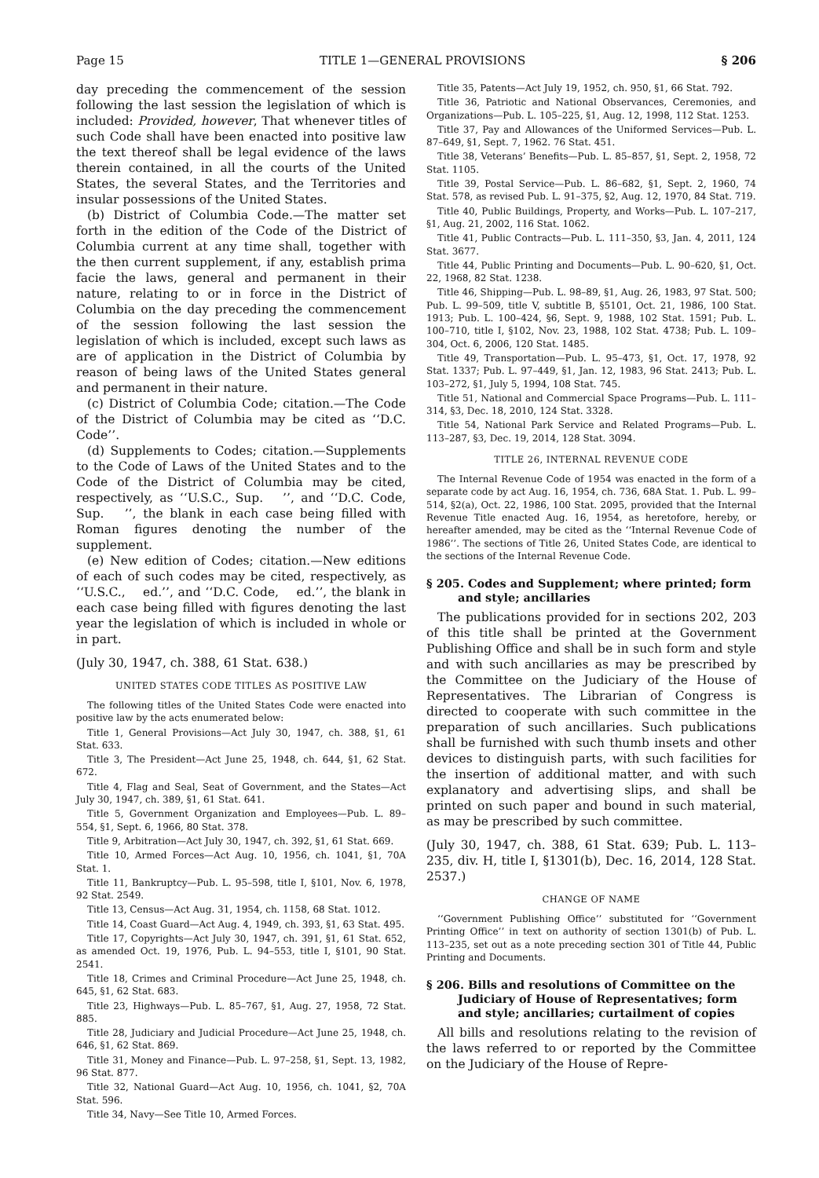Page 15 TITLE 1—GENERAL PROVISIONS § 206
day preceding the commencement of the session following the last session the legislation of which is included: Provided, however, That whenever titles of such Code shall have been enacted into positive law the text thereof shall be legal evidence of the laws therein contained, in all the courts of the United States, the several States, and the Territories and insular possessions of the United States.
(b) District of Columbia Code.—The matter set forth in the edition of the Code of the District of Columbia current at any time shall, together with the then current supplement, if any, establish prima facie the laws, general and permanent in their nature, relating to or in force in the District of Columbia on the day preceding the commencement of the session following the last session the legislation of which is included, except such laws as are of application in the District of Columbia by reason of being laws of the United States general and permanent in their nature.
(c) District of Columbia Code; citation.—The Code of the District of Columbia may be cited as ‘‘D.C. Code’’.
(d) Supplements to Codes; citation.—Supplements to the Code of Laws of the United States and to the Code of the District of Columbia may be cited, respectively, as ‘‘U.S.C., Sup. ’’, and ‘‘D.C. Code, Sup. ’’, the blank in each case being filled with Roman figures denoting the number of the supplement.
(e) New edition of Codes; citation.—New editions of each of such codes may be cited, respectively, as ‘‘U.S.C., ed.’’, and ‘‘D.C. Code, ed.’’, the blank in each case being filled with figures denoting the last year the legislation of which is included in whole or in part.
(July 30, 1947, ch. 388, 61 Stat. 638.)
UNITED STATES CODE TITLES AS POSITIVE LAW
The following titles of the United States Code were enacted into positive law by the acts enumerated below:
Title 1, General Provisions—Act July 30, 1947, ch. 388, §1, 61 Stat. 633.
Title 3, The President—Act June 25, 1948, ch. 644, §1, 62 Stat. 672.
Title 4, Flag and Seal, Seat of Government, and the States—Act July 30, 1947, ch. 389, §1, 61 Stat. 641.
Title 5, Government Organization and Employees—Pub. L. 89–554, §1, Sept. 6, 1966, 80 Stat. 378.
Title 9, Arbitration—Act July 30, 1947, ch. 392, §1, 61 Stat. 669.
Title 10, Armed Forces—Act Aug. 10, 1956, ch. 1041, §1, 70A Stat. 1.
Title 11, Bankruptcy—Pub. L. 95–598, title I, §101, Nov. 6, 1978, 92 Stat. 2549.
Title 13, Census—Act Aug. 31, 1954, ch. 1158, 68 Stat. 1012.
Title 14, Coast Guard—Act Aug. 4, 1949, ch. 393, §1, 63 Stat. 495.
Title 17, Copyrights—Act July 30, 1947, ch. 391, §1, 61 Stat. 652, as amended Oct. 19, 1976, Pub. L. 94–553, title I, §101, 90 Stat. 2541.
Title 18, Crimes and Criminal Procedure—Act June 25, 1948, ch. 645, §1, 62 Stat. 683.
Title 23, Highways—Pub. L. 85–767, §1, Aug. 27, 1958, 72 Stat. 885.
Title 28, Judiciary and Judicial Procedure—Act June 25, 1948, ch. 646, §1, 62 Stat. 869.
Title 31, Money and Finance—Pub. L. 97–258, §1, Sept. 13, 1982, 96 Stat. 877.
Title 32, National Guard—Act Aug. 10, 1956, ch. 1041, §2, 70A Stat. 596.
Title 34, Navy—See Title 10, Armed Forces.
Title 35, Patents—Act July 19, 1952, ch. 950, §1, 66 Stat. 792.
Title 36, Patriotic and National Observances, Ceremonies, and Organizations—Pub. L. 105–225, §1, Aug. 12, 1998, 112 Stat. 1253.
Title 37, Pay and Allowances of the Uniformed Services—Pub. L. 87–649, §1, Sept. 7, 1962. 76 Stat. 451.
Title 38, Veterans’ Benefits—Pub. L. 85–857, §1, Sept. 2, 1958, 72 Stat. 1105.
Title 39, Postal Service—Pub. L. 86–682, §1, Sept. 2, 1960, 74 Stat. 578, as revised Pub. L. 91–375, §2, Aug. 12, 1970, 84 Stat. 719.
Title 40, Public Buildings, Property, and Works—Pub. L. 107–217, §1, Aug. 21, 2002, 116 Stat. 1062.
Title 41, Public Contracts—Pub. L. 111–350, §3, Jan. 4, 2011, 124 Stat. 3677.
Title 44, Public Printing and Documents—Pub. L. 90–620, §1, Oct. 22, 1968, 82 Stat. 1238.
Title 46, Shipping—Pub. L. 98–89, §1, Aug. 26, 1983, 97 Stat. 500; Pub. L. 99–509, title V, subtitle B, §5101, Oct. 21, 1986, 100 Stat. 1913; Pub. L. 100–424, §6, Sept. 9, 1988, 102 Stat. 1591; Pub. L. 100–710, title I, §102, Nov. 23, 1988, 102 Stat. 4738; Pub. L. 109–304, Oct. 6, 2006, 120 Stat. 1485.
Title 49, Transportation—Pub. L. 95–473, §1, Oct. 17, 1978, 92 Stat. 1337; Pub. L. 97–449, §1, Jan. 12, 1983, 96 Stat. 2413; Pub. L. 103–272, §1, July 5, 1994, 108 Stat. 745.
Title 51, National and Commercial Space Programs—Pub. L. 111–314, §3, Dec. 18, 2010, 124 Stat. 3328.
Title 54, National Park Service and Related Programs—Pub. L. 113–287, §3, Dec. 19, 2014, 128 Stat. 3094.
TITLE 26, INTERNAL REVENUE CODE
The Internal Revenue Code of 1954 was enacted in the form of a separate code by act Aug. 16, 1954, ch. 736, 68A Stat. 1. Pub. L. 99–514, §2(a), Oct. 22, 1986, 100 Stat. 2095, provided that the Internal Revenue Title enacted Aug. 16, 1954, as heretofore, hereby, or hereafter amended, may be cited as the ‘‘Internal Revenue Code of 1986’’. The sections of Title 26, United States Code, are identical to the sections of the Internal Revenue Code.
§ 205. Codes and Supplement; where printed; form and style; ancillaries
The publications provided for in sections 202, 203 of this title shall be printed at the Government Publishing Office and shall be in such form and style and with such ancillaries as may be prescribed by the Committee on the Judiciary of the House of Representatives. The Librarian of Congress is directed to cooperate with such committee in the preparation of such ancillaries. Such publications shall be furnished with such thumb insets and other devices to distinguish parts, with such facilities for the insertion of additional matter, and with such explanatory and advertising slips, and shall be printed on such paper and bound in such material, as may be prescribed by such committee.
(July 30, 1947, ch. 388, 61 Stat. 639; Pub. L. 113–235, div. H, title I, §1301(b), Dec. 16, 2014, 128 Stat. 2537.)
CHANGE OF NAME
‘‘Government Publishing Office’’ substituted for ‘‘Government Printing Office’’ in text on authority of section 1301(b) of Pub. L. 113–235, set out as a note preceding section 301 of Title 44, Public Printing and Documents.
§ 206. Bills and resolutions of Committee on the Judiciary of House of Representatives; form and style; ancillaries; curtailment of copies
All bills and resolutions relating to the revision of the laws referred to or reported by the Committee on the Judiciary of the House of Repre-